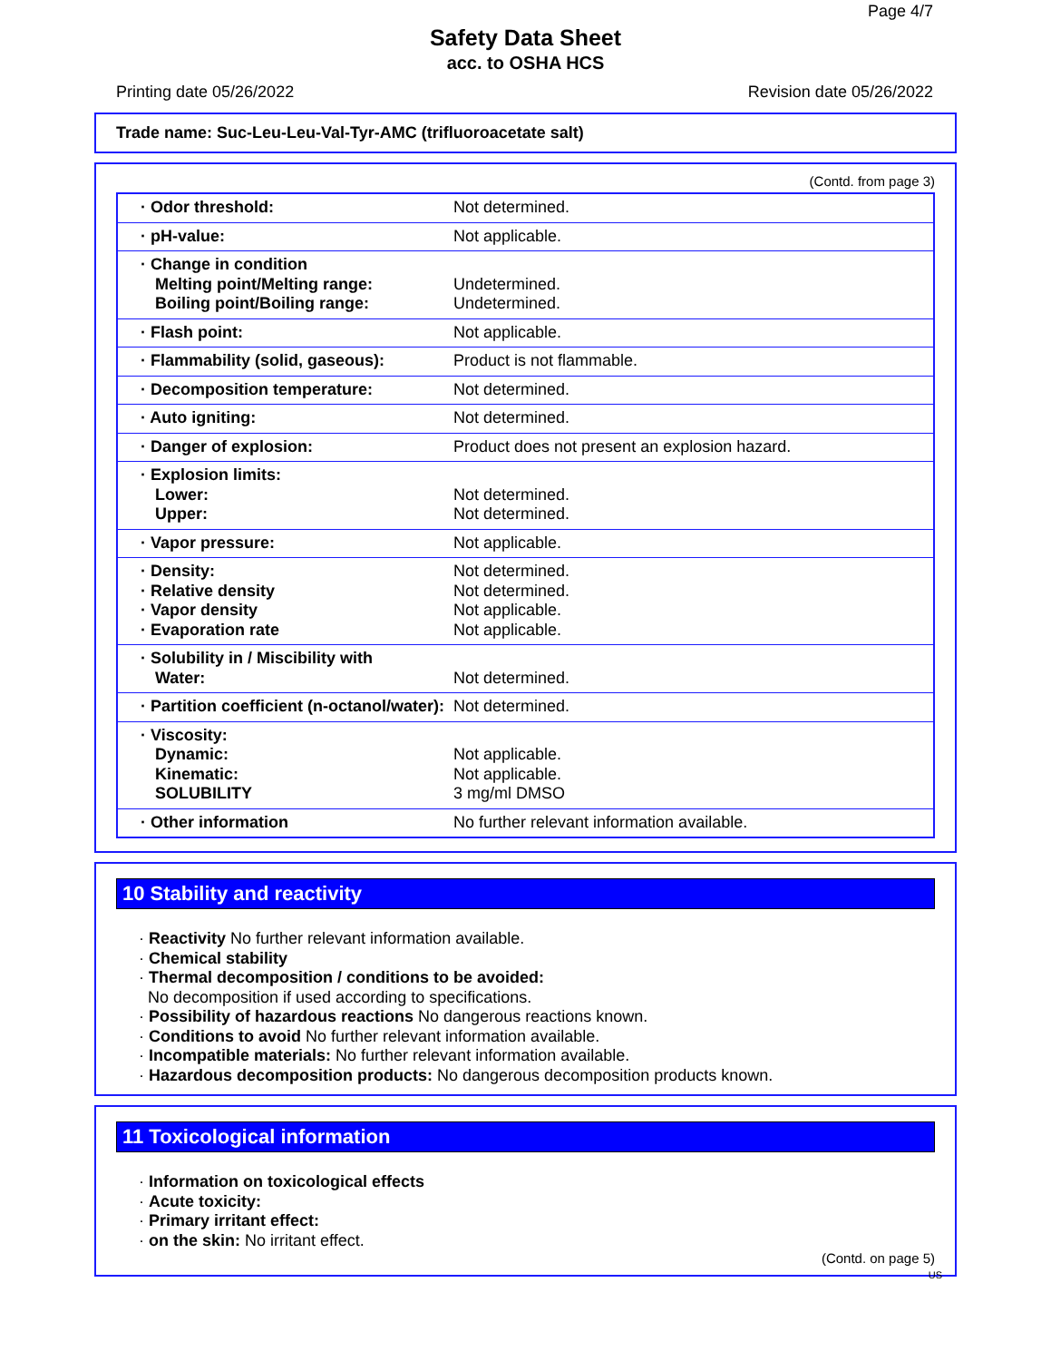Page 4/7
Safety Data Sheet
acc. to OSHA HCS
Printing date 05/26/2022 Revision date 05/26/2022
Trade name: Suc-Leu-Leu-Val-Tyr-AMC (trifluoroacetate salt)
(Contd. from page 3)
| · Odor threshold: | Not determined. |
| · pH-value: | Not applicable. |
| · Change in condition Melting point/Melting range: Boiling point/Boiling range: | Undetermined. Undetermined. |
| · Flash point: | Not applicable. |
| · Flammability (solid, gaseous): | Product is not flammable. |
| · Decomposition temperature: | Not determined. |
| · Auto igniting: | Not determined. |
| · Danger of explosion: | Product does not present an explosion hazard. |
| · Explosion limits: Lower: Upper: | Not determined. Not determined. |
| · Vapor pressure: | Not applicable. |
| · Density: · Relative density · Vapor density · Evaporation rate | Not determined. Not determined. Not applicable. Not applicable. |
| · Solubility in / Miscibility with Water: | Not determined. |
| · Partition coefficient (n-octanol/water): | Not determined. |
| · Viscosity: Dynamic: Kinematic: SOLUBILITY | Not applicable. Not applicable. 3 mg/ml DMSO |
| · Other information | No further relevant information available. |
10 Stability and reactivity
· Reactivity No further relevant information available.
· Chemical stability
· Thermal decomposition / conditions to be avoided:
No decomposition if used according to specifications.
· Possibility of hazardous reactions No dangerous reactions known.
· Conditions to avoid No further relevant information available.
· Incompatible materials: No further relevant information available.
· Hazardous decomposition products: No dangerous decomposition products known.
11 Toxicological information
· Information on toxicological effects
· Acute toxicity:
· Primary irritant effect:
· on the skin: No irritant effect.
(Contd. on page 5)
US